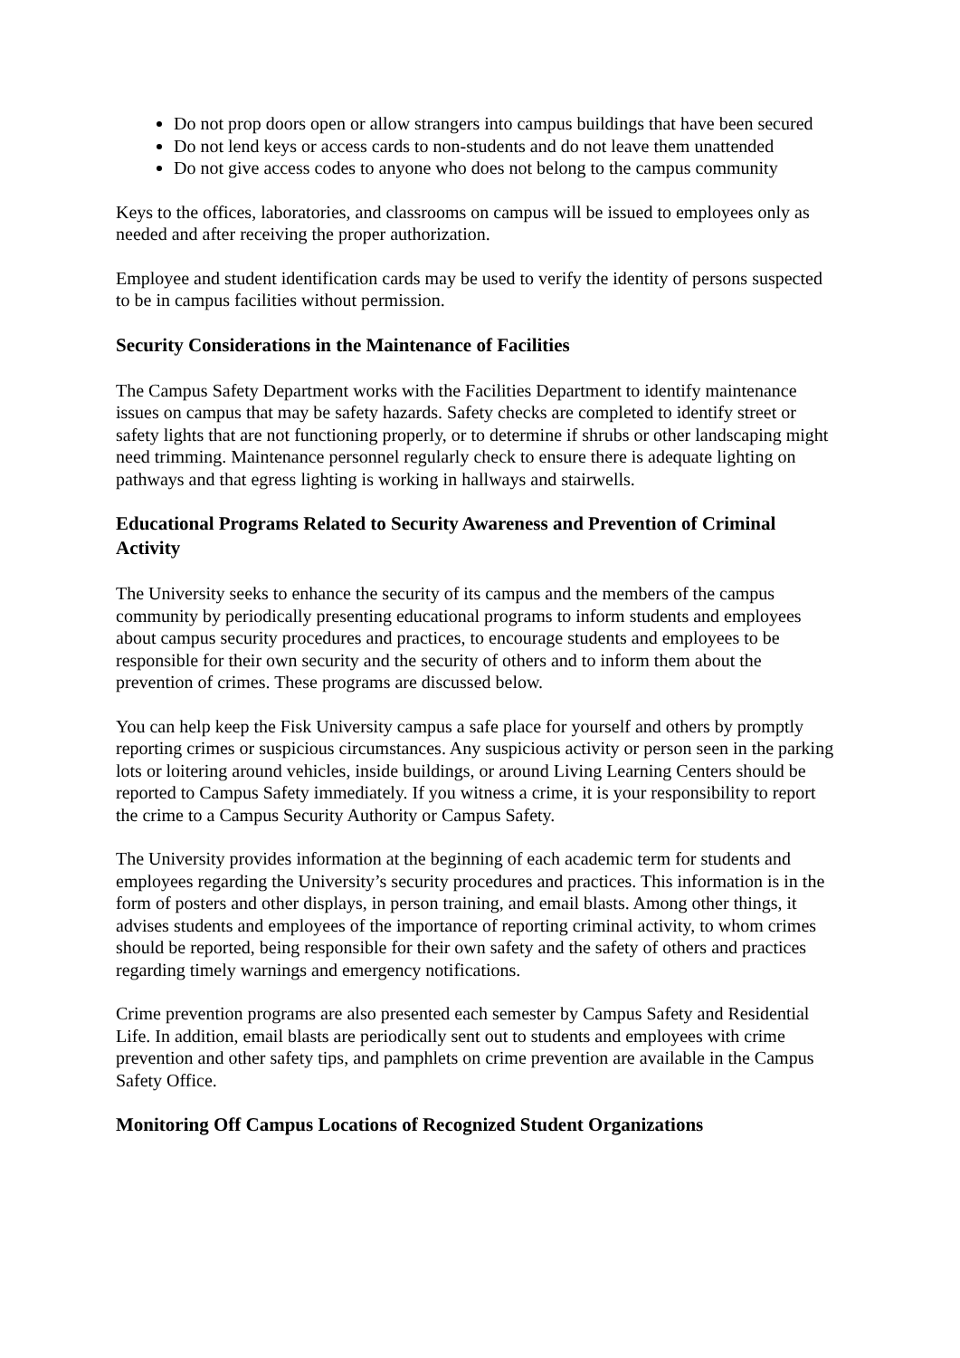Do not prop doors open or allow strangers into campus buildings that have been secured
Do not lend keys or access cards to non-students and do not leave them unattended
Do not give access codes to anyone who does not belong to the campus community
Keys to the offices, laboratories, and classrooms on campus will be issued to employees only as needed and after receiving the proper authorization.
Employee and student identification cards may be used to verify the identity of persons suspected to be in campus facilities without permission.
Security Considerations in the Maintenance of Facilities
The Campus Safety Department works with the Facilities Department to identify maintenance issues on campus that may be safety hazards. Safety checks are completed to identify street or safety lights that are not functioning properly, or to determine if shrubs or other landscaping might need trimming. Maintenance personnel regularly check to ensure there is adequate lighting on pathways and that egress lighting is working in hallways and stairwells.
Educational Programs Related to Security Awareness and Prevention of Criminal Activity
The University seeks to enhance the security of its campus and the members of the campus community by periodically presenting educational programs to inform students and employees about campus security procedures and practices, to encourage students and employees to be responsible for their own security and the security of others and to inform them about the prevention of crimes. These programs are discussed below.
You can help keep the Fisk University campus a safe place for yourself and others by promptly reporting crimes or suspicious circumstances. Any suspicious activity or person seen in the parking lots or loitering around vehicles, inside buildings, or around Living Learning Centers should be reported to Campus Safety immediately. If you witness a crime, it is your responsibility to report the crime to a Campus Security Authority or Campus Safety.
The University provides information at the beginning of each academic term for students and employees regarding the University’s security procedures and practices. This information is in the form of posters and other displays, in person training, and email blasts. Among other things, it advises students and employees of the importance of reporting criminal activity, to whom crimes should be reported, being responsible for their own safety and the safety of others and practices regarding timely warnings and emergency notifications.
Crime prevention programs are also presented each semester by Campus Safety and Residential Life. In addition, email blasts are periodically sent out to students and employees with crime prevention and other safety tips, and pamphlets on crime prevention are available in the Campus Safety Office.
Monitoring Off Campus Locations of Recognized Student Organizations